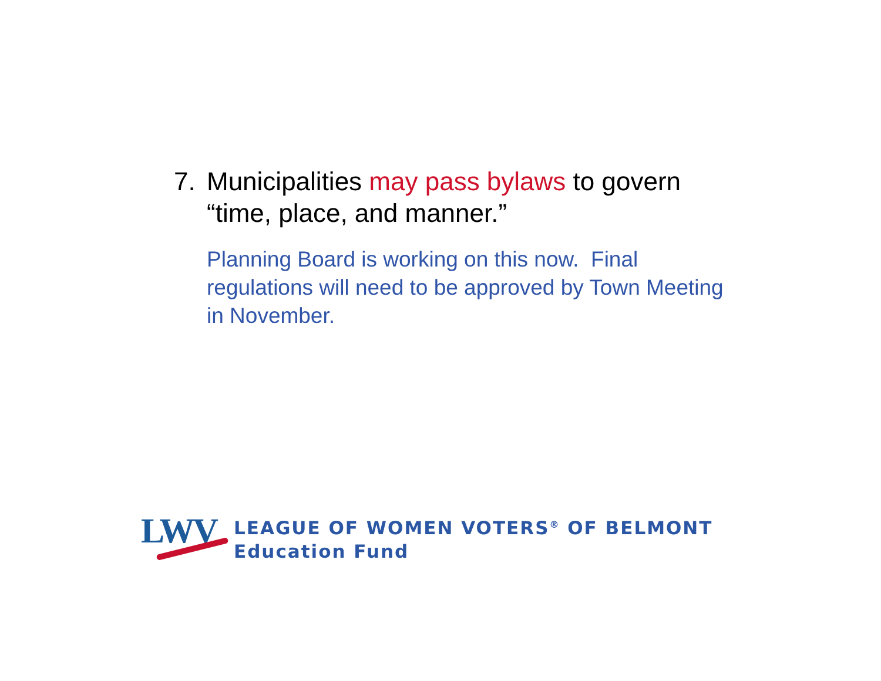7. Municipalities may pass bylaws to govern “time, place, and manner.”
Planning Board is working on this now. Final regulations will need to be approved by Town Meeting in November.
LWV
LEAGUE OF WOMEN VOTERS<sup>®</sup> OF BELMONT
Education Fund